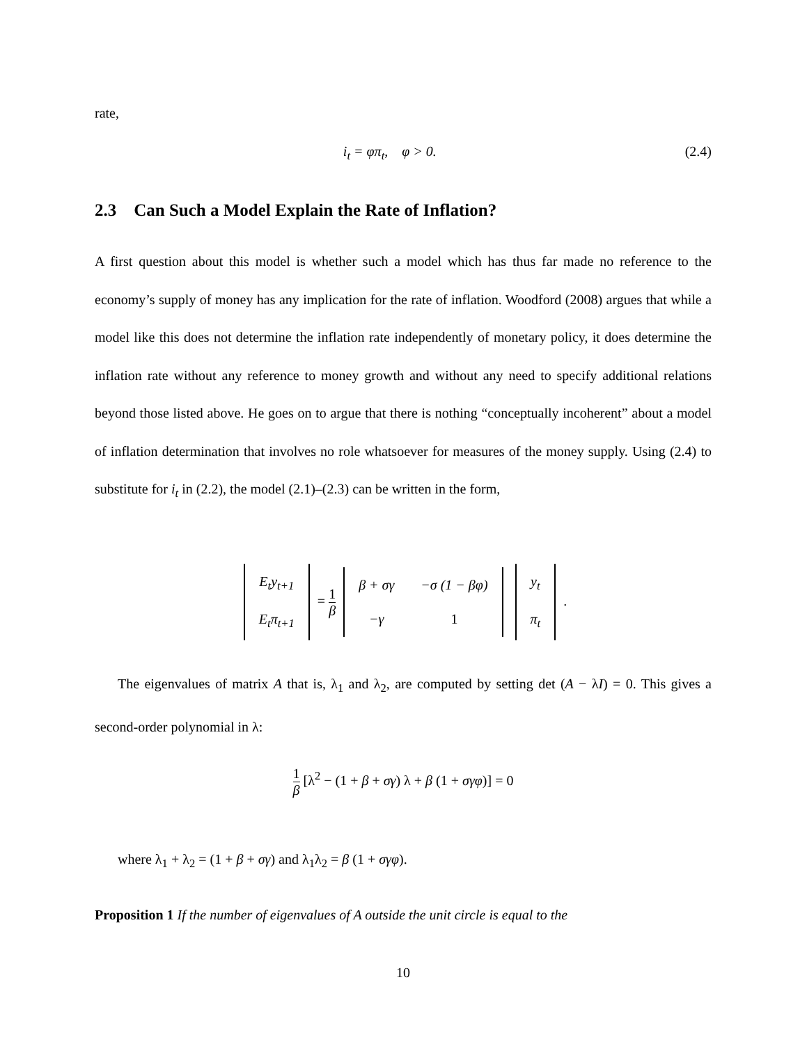rate,
i<sub>t</sub> = φπ<sub>t</sub>, φ > 0. (2.4)
2.3 Can Such a Model Explain the Rate of Inflation?
A first question about this model is whether such a model which has thus far made no reference to the economy’s supply of money has any implication for the rate of inflation. Woodford (2008) argues that while a model like this does not determine the inflation rate independently of monetary policy, it does determine the inflation rate without any reference to money growth and without any need to specify additional relations beyond those listed above. He goes on to argue that there is nothing “conceptually incoherent” about a model of inflation determination that involves no role whatsoever for measures of the money supply. Using (2.4) to substitute for i<sub>t</sub> in (2.2), the model (2.1)–(2.3) can be written in the form,
| E<sub>t</sub>y<sub>t+1</sub> |
| E<sub>t</sub>π<sub>t+1</sub> |
= 1 β
| β + σγ | −σ (1 − βφ) |
| −γ | 1 |
| y<sub>t</sub> |
| π<sub>t</sub> |
.
The eigenvalues of matrix A that is, λ<sub>1</sub> and λ<sub>2</sub>, are computed by setting det (A − λI) = 0. This gives a second-order polynomial in λ:
1 β [λ<sup>2</sup> − (1 + β + σγ) λ + β (1 + σγφ)] = 0
where λ<sub>1</sub> + λ<sub>2</sub> = (1 + β + σγ) and λ<sub>1</sub>λ<sub>2</sub> = β (1 + σγφ).
Proposition 1 If the number of eigenvalues of A outside the unit circle is equal to the
10